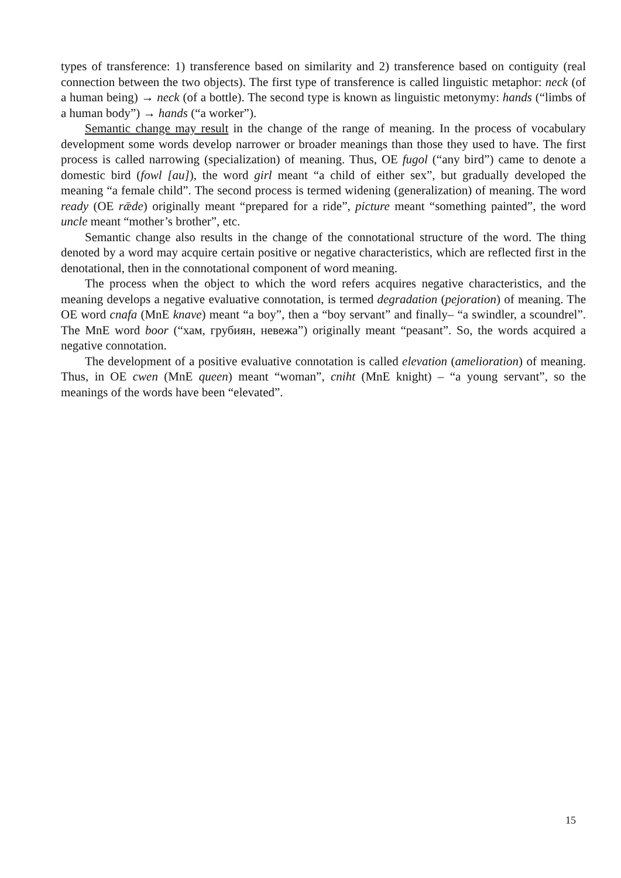types of transference: 1) transference based on similarity and 2) transference based on contiguity (real connection between the two objects). The first type of transference is called linguistic metaphor: neck (of a human being) → neck (of a bottle). The second type is known as linguistic metonymy: hands (“limbs of a human body”) → hands (“a worker”).
Semantic change may result in the change of the range of meaning. In the process of vocabulary development some words develop narrower or broader meanings than those they used to have. The first process is called narrowing (specialization) of meaning. Thus, OE fugol (“any bird”) came to denote a domestic bird (fowl [au]), the word girl meant “a child of either sex”, but gradually developed the meaning “a female child”. The second process is termed widening (generalization) of meaning. The word ready (OE rǣde) originally meant “prepared for a ride”, picture meant “something painted”, the word uncle meant “mother’s brother”, etc.
Semantic change also results in the change of the connotational structure of the word. The thing denoted by a word may acquire certain positive or negative characteristics, which are reflected first in the denotational, then in the connotational component of word meaning.
The process when the object to which the word refers acquires negative characteristics, and the meaning develops a negative evaluative connotation, is termed degradation (pejoration) of meaning. The OE word cnafa (MnE knave) meant “a boy”, then a “boy servant” and finally– “a swindler, a scoundrel”. The MnE word boor (“хам, грубиян, невежа”) originally meant “peasant”. So, the words acquired a negative connotation.
The development of a positive evaluative connotation is called elevation (amelioration) of meaning. Thus, in OE cwen (MnE queen) meant “woman”, cniht (MnE knight) – “a young servant”, so the meanings of the words have been “elevated”.
15